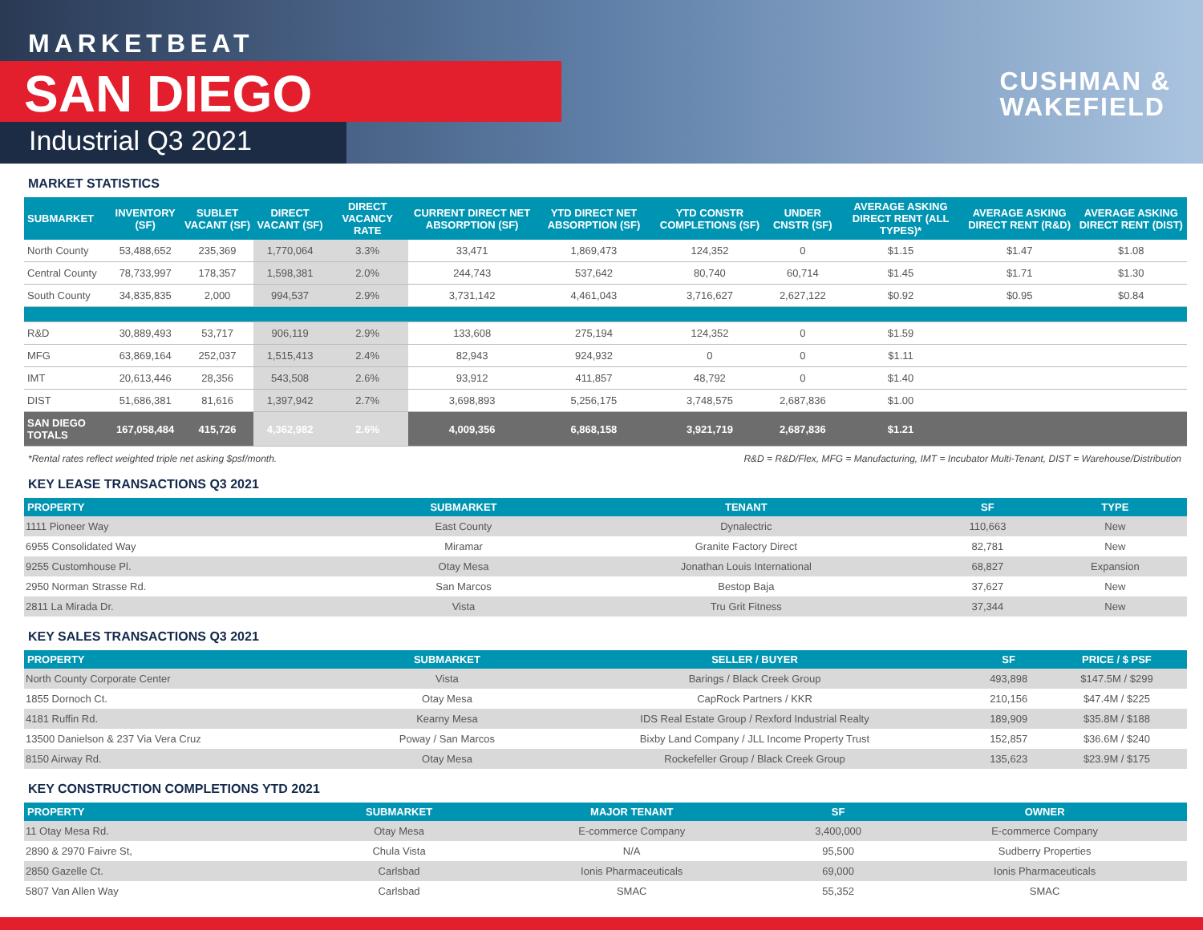MARKETBEAT
SAN DIEGO
Industrial Q3 2021
CUSHMAN &
WAKEFIELD
MARKET STATISTICS
| SUBMARKET | INVENTORY (SF) | SUBLET VACANT (SF) | DIRECT VACANT (SF) | DIRECT VACANCY RATE | CURRENT DIRECT NET ABSORPTION (SF) | YTD DIRECT NET ABSORPTION (SF) | YTD CONSTR COMPLETIONS (SF) | UNDER CNSTR (SF) | AVERAGE ASKING DIRECT RENT (ALL TYPES)* | AVERAGE ASKING DIRECT RENT (R&D) | AVERAGE ASKING DIRECT RENT (DIST) |
| --- | --- | --- | --- | --- | --- | --- | --- | --- | --- | --- | --- |
| North County | 53,488,652 | 235,369 | 1,770,064 | 3.3% | 33,471 | 1,869,473 | 124,352 | 0 | $1.15 | $1.47 | $1.08 |
| Central County | 78,733,997 | 178,357 | 1,598,381 | 2.0% | 244,743 | 537,642 | 80,740 | 60,714 | $1.45 | $1.71 | $1.30 |
| South County | 34,835,835 | 2,000 | 994,537 | 2.9% | 3,731,142 | 4,461,043 | 3,716,627 | 2,627,122 | $0.92 | $0.95 | $0.84 |
| R&D | 30,889,493 | 53,717 | 906,119 | 2.9% | 133,608 | 275,194 | 124,352 | 0 | $1.59 | | |
| MFG | 63,869,164 | 252,037 | 1,515,413 | 2.4% | 82,943 | 924,932 | 0 | 0 | $1.11 | | |
| IMT | 20,613,446 | 28,356 | 543,508 | 2.6% | 93,912 | 411,857 | 48,792 | 0 | $1.40 | | |
| DIST | 51,686,381 | 81,616 | 1,397,942 | 2.7% | 3,698,893 | 5,256,175 | 3,748,575 | 2,687,836 | $1.00 | | |
| SAN DIEGO TOTALS | 167,058,484 | 415,726 | 4,362,982 | 2.6% | 4,009,356 | 6,868,158 | 3,921,719 | 2,687,836 | $1.21 | | |
*Rental rates reflect weighted triple net asking $psf/month. R&D = R&D/Flex, MFG = Manufacturing, IMT = Incubator Multi-Tenant, DIST = Warehouse/Distribution
KEY LEASE TRANSACTIONS Q3 2021
| PROPERTY | SUBMARKET | TENANT | SF | TYPE |
| --- | --- | --- | --- | --- |
| 1111 Pioneer Way | East County | Dynalectric | 110,663 | New |
| 6955 Consolidated Way | Miramar | Granite Factory Direct | 82,781 | New |
| 9255 Customhouse Pl. | Otay Mesa | Jonathan Louis International | 68,827 | Expansion |
| 2950 Norman Strasse Rd. | San Marcos | Bestop Baja | 37,627 | New |
| 2811 La Mirada Dr. | Vista | Tru Grit Fitness | 37,344 | New |
KEY SALES TRANSACTIONS Q3 2021
| PROPERTY | SUBMARKET | SELLER / BUYER | SF | PRICE / $ PSF |
| --- | --- | --- | --- | --- |
| North County Corporate Center | Vista | Barings / Black Creek Group | 493,898 | $147.5M / $299 |
| 1855 Dornoch Ct. | Otay Mesa | CapRock Partners / KKR | 210,156 | $47.4M / $225 |
| 4181 Ruffin Rd. | Kearny Mesa | IDS Real Estate Group / Rexford Industrial Realty | 189,909 | $35.8M / $188 |
| 13500 Danielson & 237 Via Vera Cruz | Poway / San Marcos | Bixby Land Company / JLL Income Property Trust | 152,857 | $36.6M / $240 |
| 8150 Airway Rd. | Otay Mesa | Rockefeller Group / Black Creek Group | 135,623 | $23.9M / $175 |
KEY CONSTRUCTION COMPLETIONS YTD 2021
| PROPERTY | SUBMARKET | MAJOR TENANT | SF | OWNER |
| --- | --- | --- | --- | --- |
| 11 Otay Mesa Rd. | Otay Mesa | E-commerce Company | 3,400,000 | E-commerce Company |
| 2890 & 2970 Faivre St, | Chula Vista | N/A | 95,500 | Sudberry Properties |
| 2850 Gazelle Ct. | Carlsbad | Ionis Pharmaceuticals | 69,000 | Ionis Pharmaceuticals |
| 5807 Van Allen Way | Carlsbad | SMAC | 55,352 | SMAC |